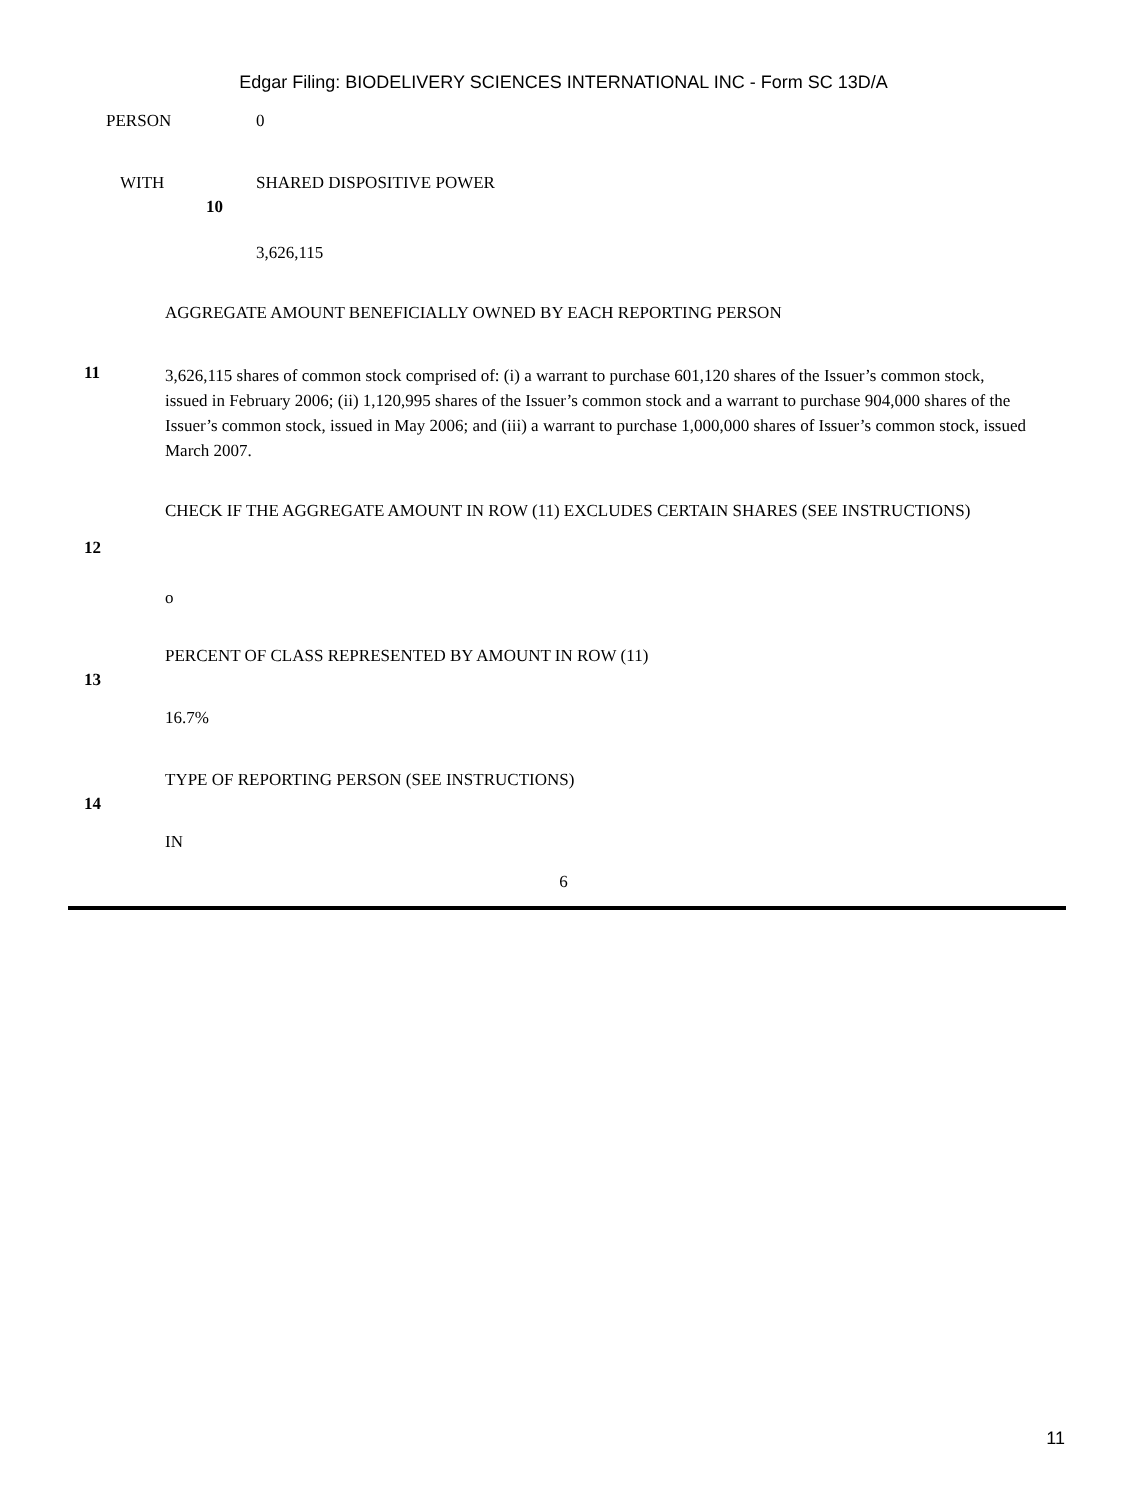Edgar Filing: BIODELIVERY SCIENCES INTERNATIONAL INC - Form SC 13D/A
| | PERSON | | 0 |
| | WITH | 10 | SHARED DISPOSITIVE POWER |
| | | | 3,626,115 |
| | AGGREGATE AMOUNT BENEFICIALLY OWNED BY EACH REPORTING PERSON |
| 11 | 3,626,115 shares of common stock comprised of: (i) a warrant to purchase 601,120 shares of the Issuer’s common stock, issued in February 2006; (ii) 1,120,995 shares of the Issuer’s common stock and a warrant to purchase 904,000 shares of the Issuer’s common stock, issued in May 2006; and (iii) a warrant to purchase 1,000,000 shares of Issuer’s common stock, issued March 2007. |
| 12 | CHECK IF THE AGGREGATE AMOUNT IN ROW (11) EXCLUDES CERTAIN SHARES (SEE INSTRUCTIONS) |
| | o |
| 13 | PERCENT OF CLASS REPRESENTED BY AMOUNT IN ROW (11) |
| | 16.7% |
| 14 | TYPE OF REPORTING PERSON (SEE INSTRUCTIONS) |
| | IN |
6
11